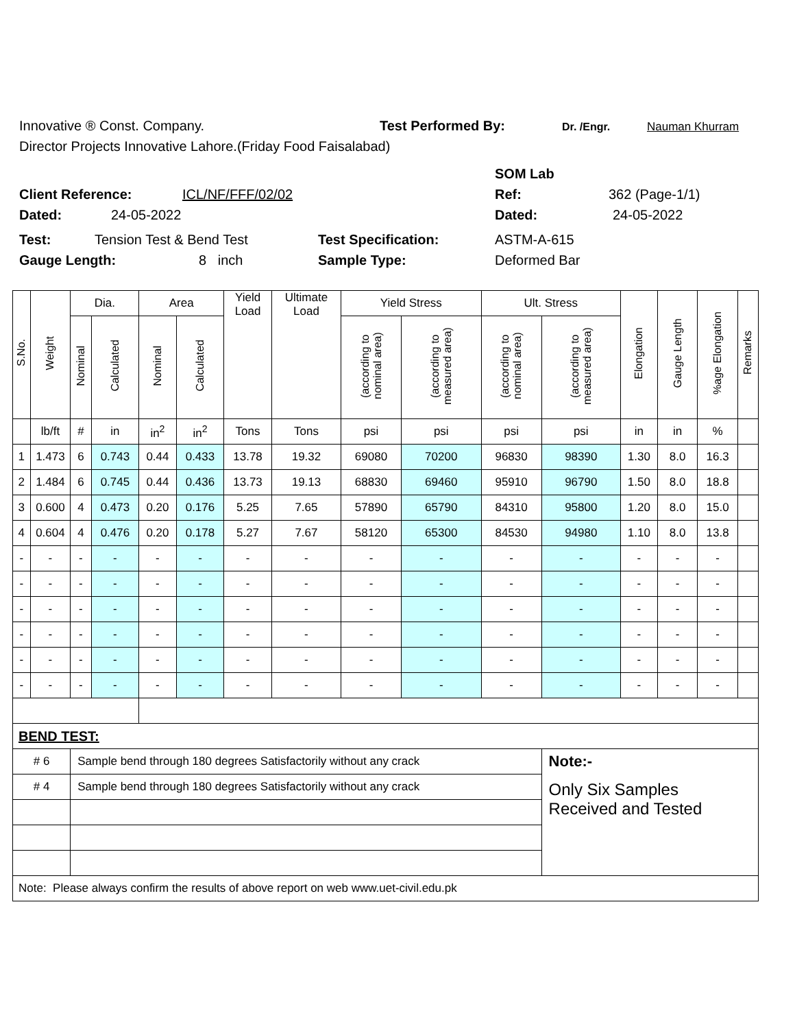Innovative ® Const. Company. Test Performed By: Dr. /Engr. Nauman Khurram
Director Projects Innovative Lahore.(Friday Food Faisalabad)
SOM Lab
Client Reference: ICL/NF/FFF/02/02 Ref: 362 (Page-1/1)
Dated: 24-05-2022 Dated: 24-05-2022
Test: Tension Test & Bend Test Test Specification: ASTM-A-615
Gauge Length: 8 inch Sample Type: Deformed Bar
| S.No. | Weight | Dia. | | Area | | Yield Load | Ultimate Load | Yield Stress | | Ult. Stress | | Elongation | Gauge Length | %age Elongation | Remarks |
| --- | --- | --- | --- | --- | --- | --- | --- | --- | --- | --- | --- | --- | --- | --- | --- |
| | | Nominal | Calculated | Nominal | Calculated | | | (according to nominal area) | (according to measured area) | (according to nominal area) | (according to measured area) | | | | |
| | lb/ft | # | in | in<sup>2</sup> | in<sup>2</sup> | Tons | Tons | psi | psi | psi | psi | in | in | % | |
| 1 | 1.473 | 6 | 0.743 | 0.44 | 0.433 | 13.78 | 19.32 | 69080 | 70200 | 96830 | 98390 | 1.30 | 8.0 | 16.3 | |
| 2 | 1.484 | 6 | 0.745 | 0.44 | 0.436 | 13.73 | 19.13 | 68830 | 69460 | 95910 | 96790 | 1.50 | 8.0 | 18.8 | |
| 3 | 0.600 | 4 | 0.473 | 0.20 | 0.176 | 5.25 | 7.65 | 57890 | 65790 | 84310 | 95800 | 1.20 | 8.0 | 15.0 | |
| 4 | 0.604 | 4 | 0.476 | 0.20 | 0.178 | 5.27 | 7.67 | 58120 | 65300 | 84530 | 94980 | 1.10 | 8.0 | 13.8 | |
| - | - | - | - | - | - | - | - | - | - | - | - | - | - | - | |
| - | - | - | - | - | - | - | - | - | - | - | - | - | - | - | |
| - | - | - | - | - | - | - | - | - | - | - | - | - | - | - | |
| - | - | - | - | - | - | - | - | - | - | - | - | - | - | - | |
| - | - | - | - | - | - | - | - | - | - | - | - | - | - | - | |
| - | - | - | - | - | - | - | - | - | - | - | - | - | - | - | |
| BEND TEST: | | | | | | | | | | | | | | | |
| # 6 | | Sample bend through 180 degrees Satisfactorily without any crack | | | | | | | | | Note:- | | | | |
| # 4 | | Sample bend through 180 degrees Satisfactorily without any crack | | | | | | | | | Only Six Samples Received and Tested | | | | |
| Note: Please always confirm the results of above report on web www.uet-civil.edu.pk | | | | | | | | | | | | | | | |